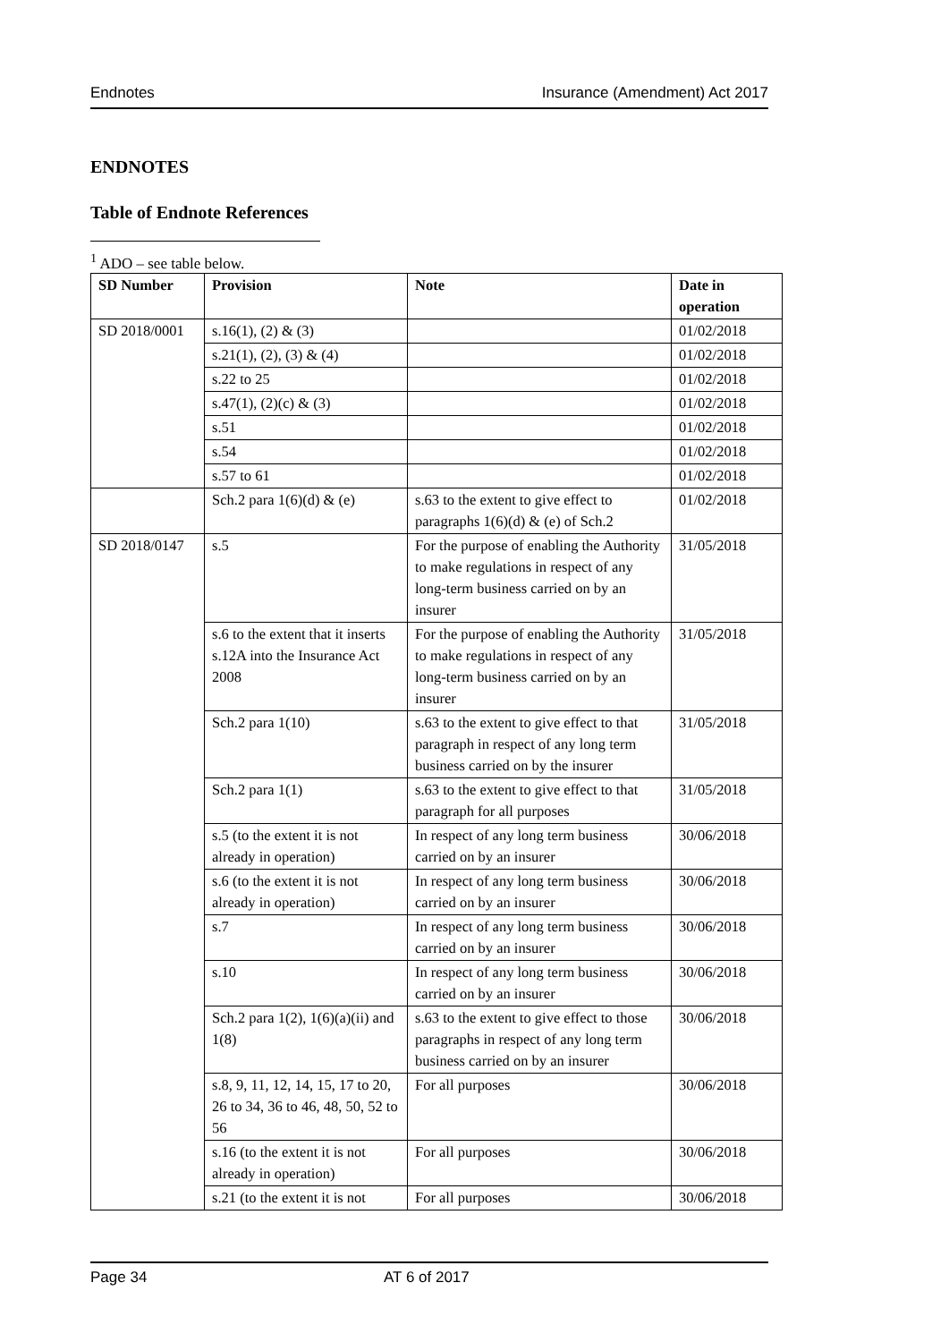Endnotes Insurance (Amendment) Act 2017
ENDNOTES
Table of Endnote References
<sup>1</sup> ADO – see table below.
| SD Number | Provision | Note | Date in operation |
| --- | --- | --- | --- |
| SD 2018/0001 | s.16(1), (2) & (3) | | 01/02/2018 |
| | s.21(1), (2), (3) & (4) | | 01/02/2018 |
| | s.22 to 25 | | 01/02/2018 |
| | s.47(1), (2)(c) & (3) | | 01/02/2018 |
| | s.51 | | 01/02/2018 |
| | s.54 | | 01/02/2018 |
| | s.57 to 61 | | 01/02/2018 |
| | Sch.2 para 1(6)(d) & (e) | s.63 to the extent to give effect to paragraphs 1(6)(d) & (e) of Sch.2 | 01/02/2018 |
| SD 2018/0147 | s.5 | For the purpose of enabling the Authority to make regulations in respect of any long-term business carried on by an insurer | 31/05/2018 |
| | s.6 to the extent that it inserts s.12A into the Insurance Act 2008 | For the purpose of enabling the Authority to make regulations in respect of any long-term business carried on by an insurer | 31/05/2018 |
| | Sch.2 para 1(10) | s.63 to the extent to give effect to that paragraph in respect of any long term business carried on by the insurer | 31/05/2018 |
| | Sch.2 para 1(1) | s.63 to the extent to give effect to that paragraph for all purposes | 31/05/2018 |
| | s.5 (to the extent it is not already in operation) | In respect of any long term business carried on by an insurer | 30/06/2018 |
| | s.6 (to the extent it is not already in operation) | In respect of any long term business carried on by an insurer | 30/06/2018 |
| | s.7 | In respect of any long term business carried on by an insurer | 30/06/2018 |
| | s.10 | In respect of any long term business carried on by an insurer | 30/06/2018 |
| | Sch.2 para 1(2), 1(6)(a)(ii) and 1(8) | s.63 to the extent to give effect to those paragraphs in respect of any long term business carried on by an insurer | 30/06/2018 |
| | s.8, 9, 11, 12, 14, 15, 17 to 20, 26 to 34, 36 to 46, 48, 50, 52 to 56 | For all purposes | 30/06/2018 |
| | s.16 (to the extent it is not already in operation) | For all purposes | 30/06/2018 |
| | s.21 (to the extent it is not | For all purposes | 30/06/2018 |
Page 34 AT 6 of 2017